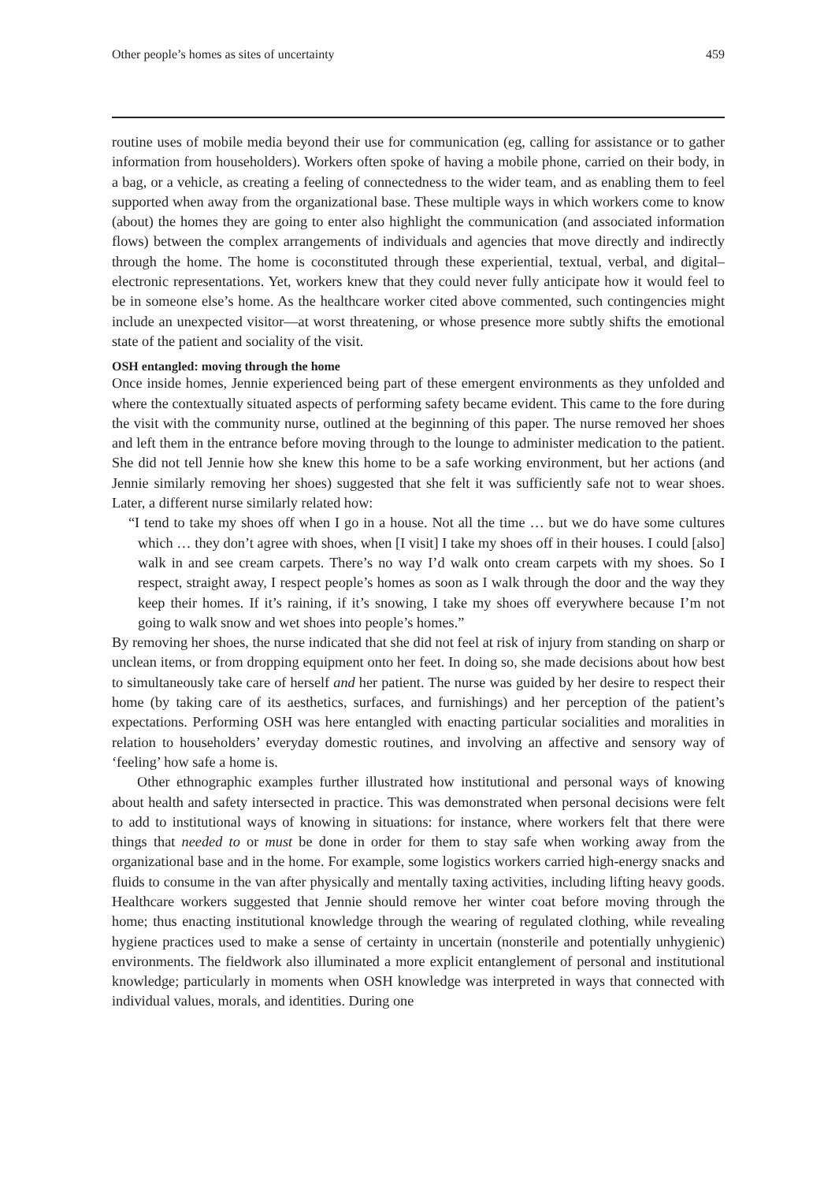Other people’s homes as sites of uncertainty 459
routine uses of mobile media beyond their use for communication (eg, calling for assistance or to gather information from householders). Workers often spoke of having a mobile phone, carried on their body, in a bag, or a vehicle, as creating a feeling of connectedness to the wider team, and as enabling them to feel supported when away from the organizational base. These multiple ways in which workers come to know (about) the homes they are going to enter also highlight the communication (and associated information flows) between the complex arrangements of individuals and agencies that move directly and indirectly through the home. The home is coconstituted through these experiential, textual, verbal, and digital–electronic representations. Yet, workers knew that they could never fully anticipate how it would feel to be in someone else’s home. As the healthcare worker cited above commented, such contingencies might include an unexpected visitor—at worst threatening, or whose presence more subtly shifts the emotional state of the patient and sociality of the visit.
OSH entangled: moving through the home
Once inside homes, Jennie experienced being part of these emergent environments as they unfolded and where the contextually situated aspects of performing safety became evident. This came to the fore during the visit with the community nurse, outlined at the beginning of this paper. The nurse removed her shoes and left them in the entrance before moving through to the lounge to administer medication to the patient. She did not tell Jennie how she knew this home to be a safe working environment, but her actions (and Jennie similarly removing her shoes) suggested that she felt it was sufficiently safe not to wear shoes. Later, a different nurse similarly related how:
“I tend to take my shoes off when I go in a house. Not all the time … but we do have some cultures which … they don’t agree with shoes, when [I visit] I take my shoes off in their houses. I could [also] walk in and see cream carpets. There’s no way I’d walk onto cream carpets with my shoes. So I respect, straight away, I respect people’s homes as soon as I walk through the door and the way they keep their homes. If it’s raining, if it’s snowing, I take my shoes off everywhere because I’m not going to walk snow and wet shoes into people’s homes.”
By removing her shoes, the nurse indicated that she did not feel at risk of injury from standing on sharp or unclean items, or from dropping equipment onto her feet. In doing so, she made decisions about how best to simultaneously take care of herself and her patient. The nurse was guided by her desire to respect their home (by taking care of its aesthetics, surfaces, and furnishings) and her perception of the patient’s expectations. Performing OSH was here entangled with enacting particular socialities and moralities in relation to householders’ everyday domestic routines, and involving an affective and sensory way of ‘feeling’ how safe a home is.
Other ethnographic examples further illustrated how institutional and personal ways of knowing about health and safety intersected in practice. This was demonstrated when personal decisions were felt to add to institutional ways of knowing in situations: for instance, where workers felt that there were things that needed to or must be done in order for them to stay safe when working away from the organizational base and in the home. For example, some logistics workers carried high-energy snacks and fluids to consume in the van after physically and mentally taxing activities, including lifting heavy goods. Healthcare workers suggested that Jennie should remove her winter coat before moving through the home; thus enacting institutional knowledge through the wearing of regulated clothing, while revealing hygiene practices used to make a sense of certainty in uncertain (nonsterile and potentially unhygienic) environments. The fieldwork also illuminated a more explicit entanglement of personal and institutional knowledge; particularly in moments when OSH knowledge was interpreted in ways that connected with individual values, morals, and identities. During one